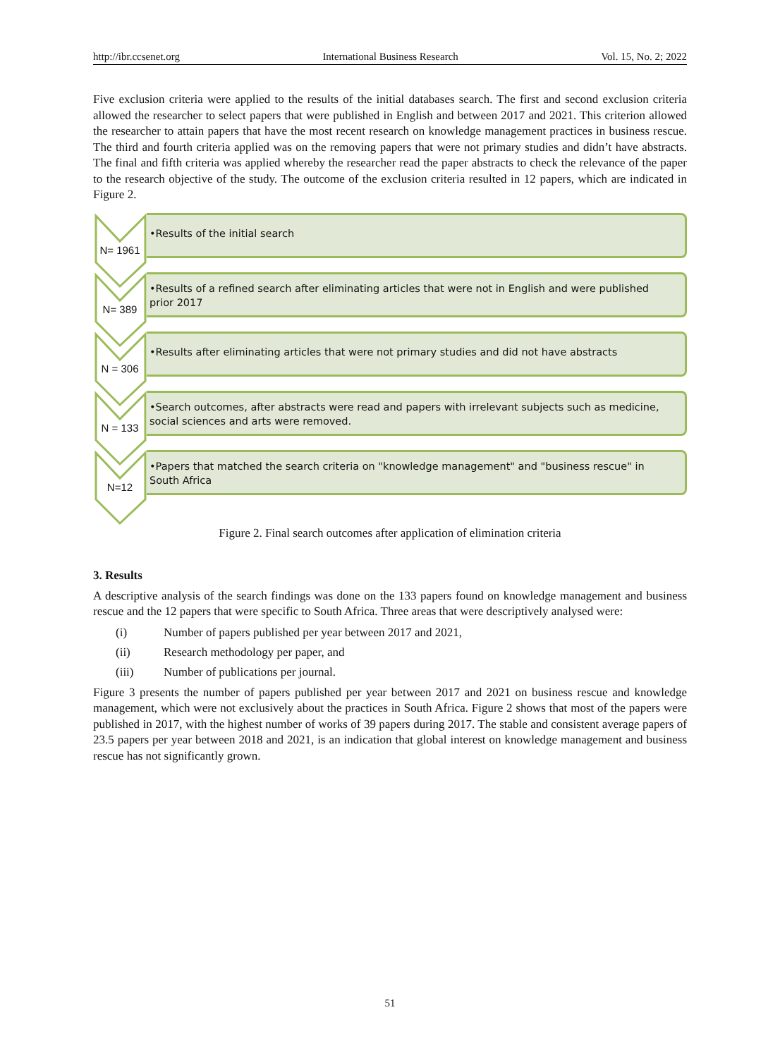http://ibr.ccsenet.org International Business Research Vol. 15, No. 2; 2022
Five exclusion criteria were applied to the results of the initial databases search. The first and second exclusion criteria allowed the researcher to select papers that were published in English and between 2017 and 2021. This criterion allowed the researcher to attain papers that have the most recent research on knowledge management practices in business rescue. The third and fourth criteria applied was on the removing papers that were not primary studies and didn’t have abstracts. The final and fifth criteria was applied whereby the researcher read the paper abstracts to check the relevance of the paper to the research objective of the study. The outcome of the exclusion criteria resulted in 12 papers, which are indicated in Figure 2.
N= 1961
•Results of the initial search
N= 389
•Results of a refined search after eliminating articles that were not in English and were published prior 2017
N = 306
•Results after eliminating articles that were not primary studies and did not have abstracts
N = 133
•Search outcomes, after abstracts were read and papers with irrelevant subjects such as medicine, social sciences and arts were removed.
N=12
•Papers that matched the search criteria on "knowledge management" and "business rescue" in South Africa
Figure 2. Final search outcomes after application of elimination criteria
3. Results
A descriptive analysis of the search findings was done on the 133 papers found on knowledge management and business rescue and the 12 papers that were specific to South Africa. Three areas that were descriptively analysed were:
(i) Number of papers published per year between 2017 and 2021,
(ii) Research methodology per paper, and
(iii) Number of publications per journal.
Figure 3 presents the number of papers published per year between 2017 and 2021 on business rescue and knowledge management, which were not exclusively about the practices in South Africa. Figure 2 shows that most of the papers were published in 2017, with the highest number of works of 39 papers during 2017. The stable and consistent average papers of 23.5 papers per year between 2018 and 2021, is an indication that global interest on knowledge management and business rescue has not significantly grown.
51